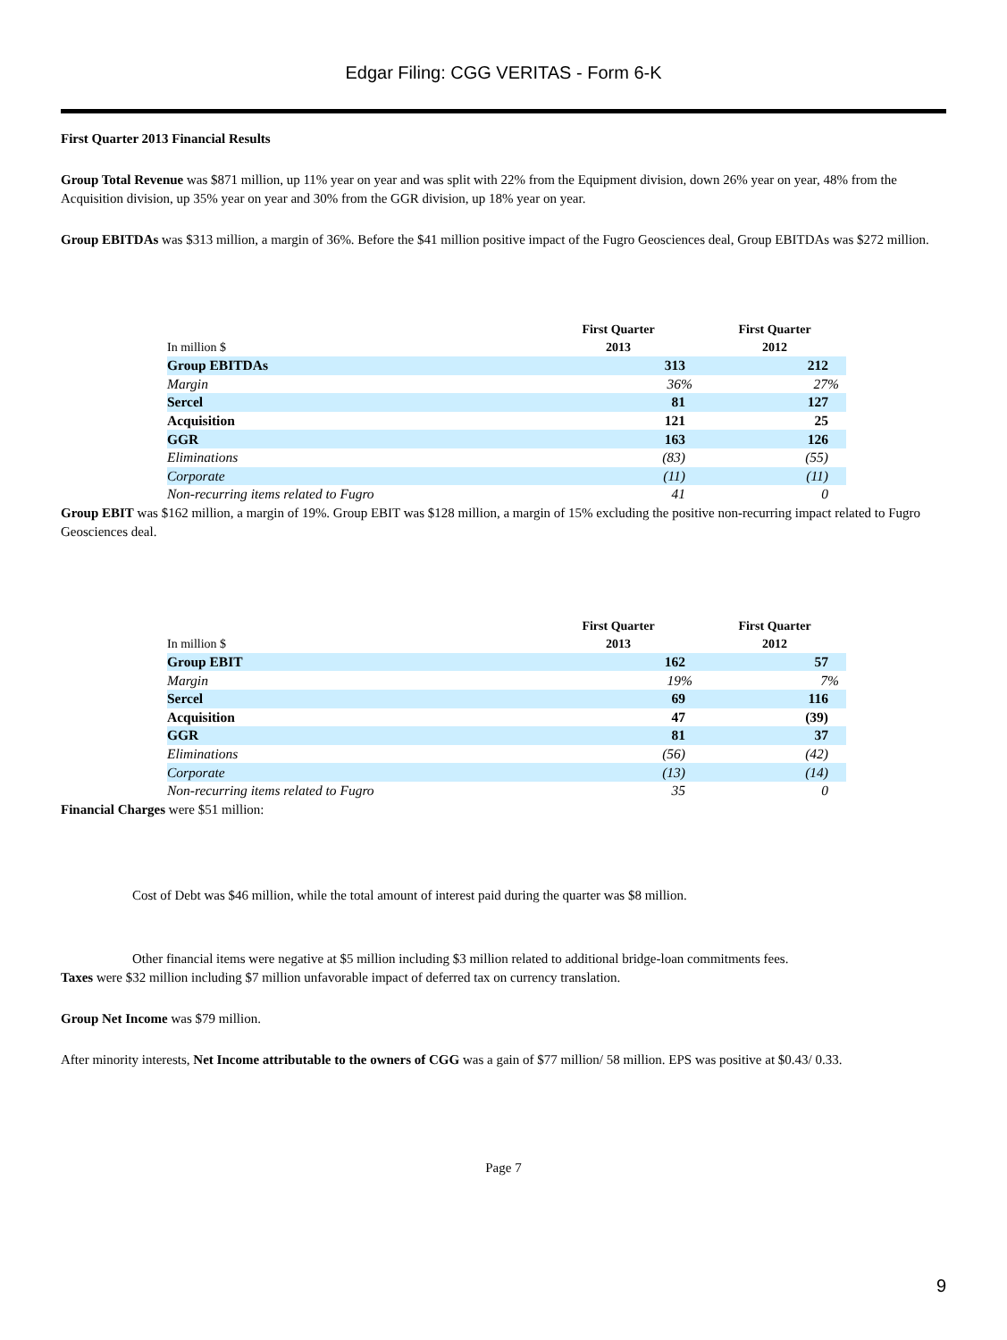Edgar Filing: CGG VERITAS - Form 6-K
First Quarter 2013 Financial Results
Group Total Revenue was $871 million, up 11% year on year and was split with 22% from the Equipment division, down 26% year on year, 48% from the Acquisition division, up 35% year on year and 30% from the GGR division, up 18% year on year.
Group EBITDAs was $313 million, a margin of 36%. Before the $41 million positive impact of the Fugro Geosciences deal, Group EBITDAs was $272 million.
| In million $ | First Quarter 2013 | First Quarter 2012 |
| --- | --- | --- |
| Group EBITDAs | 313 | 212 |
| Margin | 36% | 27% |
| Sercel | 81 | 127 |
| Acquisition | 121 | 25 |
| GGR | 163 | 126 |
| Eliminations | (83) | (55) |
| Corporate | (11) | (11) |
| Non-recurring items related to Fugro | 41 | 0 |
Group EBIT was $162 million, a margin of 19%. Group EBIT was $128 million, a margin of 15% excluding the positive non-recurring impact related to Fugro Geosciences deal.
| In million $ | First Quarter 2013 | First Quarter 2012 |
| --- | --- | --- |
| Group EBIT | 162 | 57 |
| Margin | 19% | 7% |
| Sercel | 69 | 116 |
| Acquisition | 47 | (39) |
| GGR | 81 | 37 |
| Eliminations | (56) | (42) |
| Corporate | (13) | (14) |
| Non-recurring items related to Fugro | 35 | 0 |
Financial Charges were $51 million:
Cost of Debt was $46 million, while the total amount of interest paid during the quarter was $8 million.
Other financial items were negative at $5 million including $3 million related to additional bridge-loan commitments fees.
Taxes were $32 million including $7 million unfavorable impact of deferred tax on currency translation.
Group Net Income was $79 million.
After minority interests, Net Income attributable to the owners of CGG was a gain of $77 million/ 58 million. EPS was positive at $0.43/ 0.33.
Page 7
9